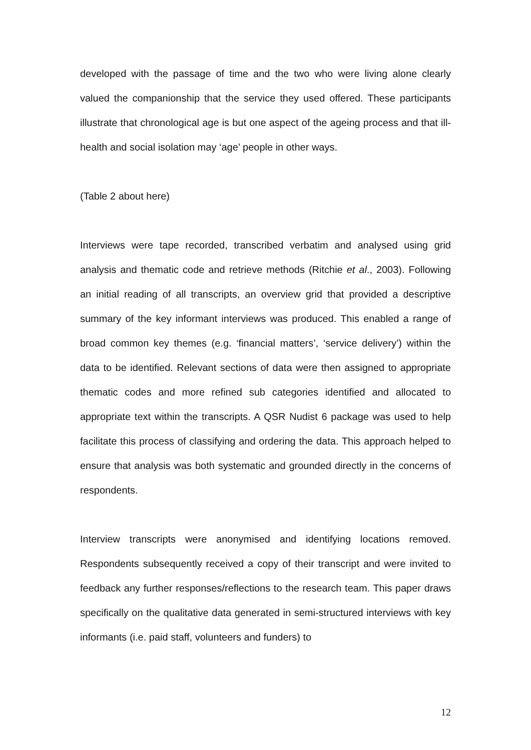developed with the passage of time and the two who were living alone clearly valued the companionship that the service they used offered. These participants illustrate that chronological age is but one aspect of the ageing process and that ill-health and social isolation may ‘age’ people in other ways.
(Table 2 about here)
Interviews were tape recorded, transcribed verbatim and analysed using grid analysis and thematic code and retrieve methods (Ritchie et al., 2003). Following an initial reading of all transcripts, an overview grid that provided a descriptive summary of the key informant interviews was produced. This enabled a range of broad common key themes (e.g. ‘financial matters’, ‘service delivery’) within the data to be identified. Relevant sections of data were then assigned to appropriate thematic codes and more refined sub categories identified and allocated to appropriate text within the transcripts. A QSR Nudist 6 package was used to help facilitate this process of classifying and ordering the data. This approach helped to ensure that analysis was both systematic and grounded directly in the concerns of respondents.
Interview transcripts were anonymised and identifying locations removed. Respondents subsequently received a copy of their transcript and were invited to feedback any further responses/reflections to the research team. This paper draws specifically on the qualitative data generated in semi-structured interviews with key informants (i.e. paid staff, volunteers and funders) to
12